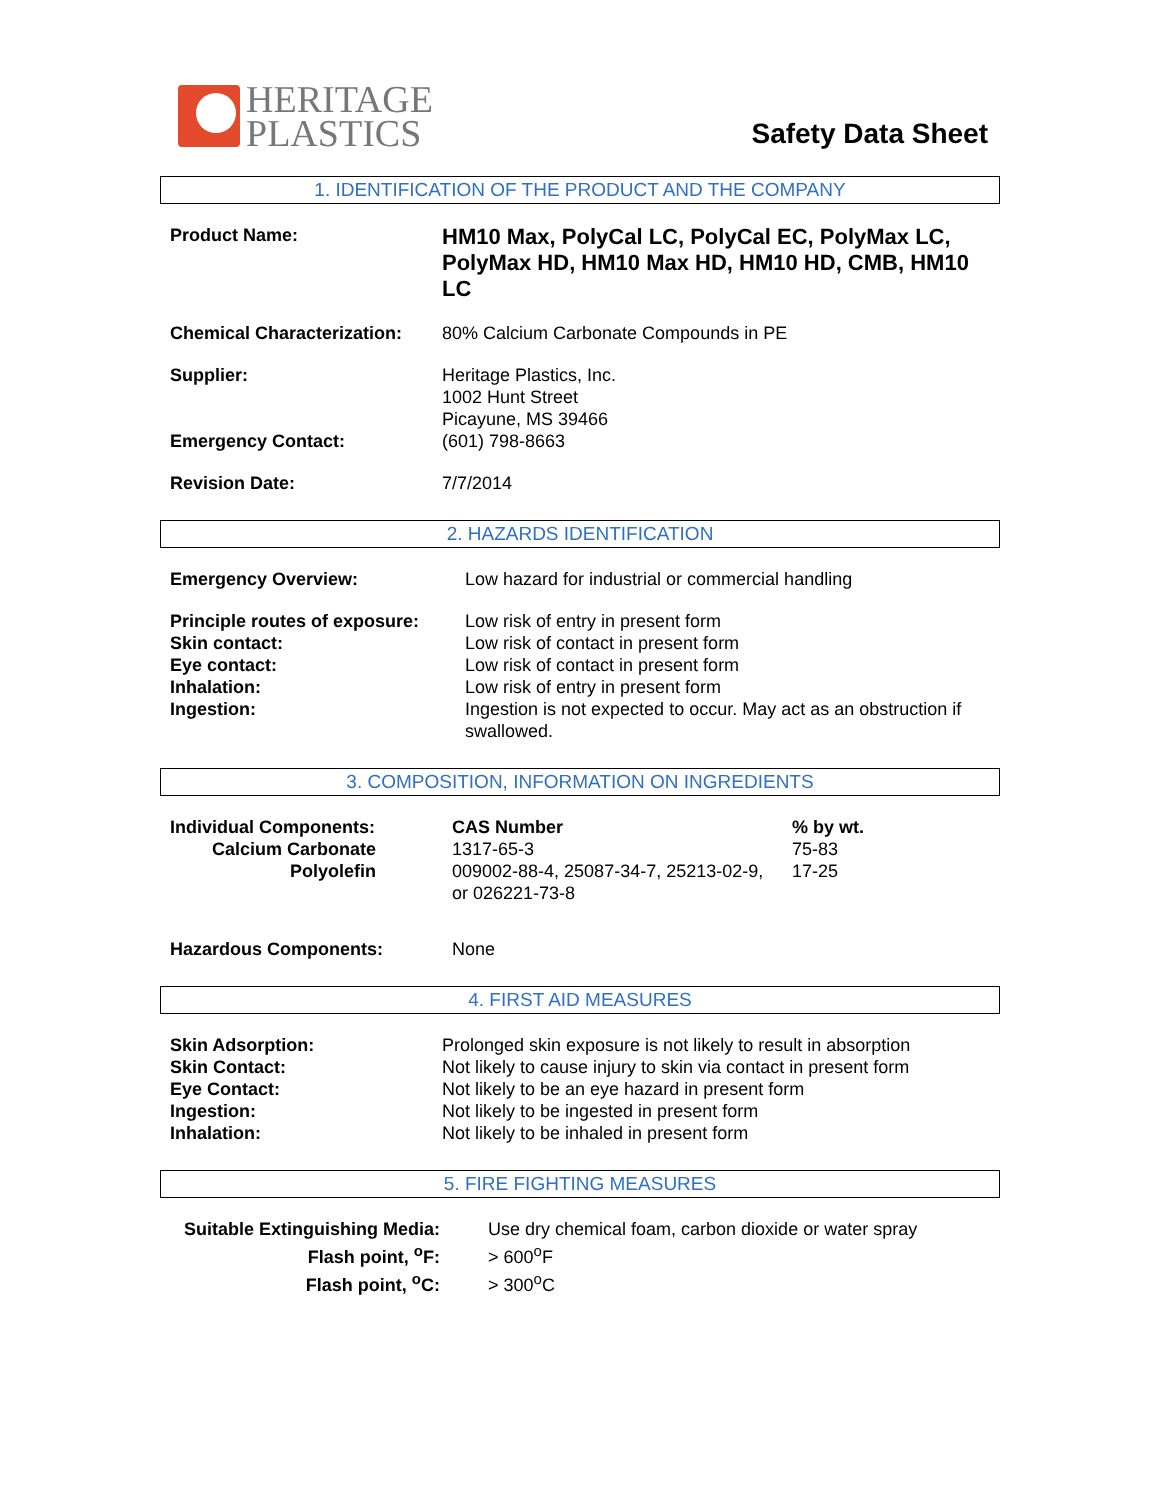HERITAGE
PLASTICS
Safety Data Sheet
1. IDENTIFICATION OF THE PRODUCT AND THE COMPANY
| Product Name: | HM10 Max, PolyCal LC, PolyCal EC, PolyMax LC, PolyMax HD, HM10 Max HD, HM10 HD, CMB, HM10 LC |
| Chemical Characterization: | 80% Calcium Carbonate Compounds in PE |
| Supplier: | Heritage Plastics, Inc. 1002 Hunt Street Picayune, MS 39466 |
| Emergency Contact: | (601) 798-8663 |
| Revision Date: | 7/7/2014 |
2. HAZARDS IDENTIFICATION
| Emergency Overview: | Low hazard for industrial or commercial handling |
| Principle routes of exposure: Skin contact: Eye contact: Inhalation: Ingestion: | Low risk of entry in present form Low risk of contact in present form Low risk of contact in present form Low risk of entry in present form Ingestion is not expected to occur. May act as an obstruction if swallowed. |
3. COMPOSITION, INFORMATION ON INGREDIENTS
| Individual Components: | CAS Number | % by wt. |
| Calcium Carbonate | 1317-65-3 | 75-83 |
| Polyolefin | 009002-88-4, 25087-34-7, 25213-02-9, or 026221-73-8 | 17-25 |
| Hazardous Components: | None | |
4. FIRST AID MEASURES
| Skin Adsorption: Skin Contact: Eye Contact: Ingestion: Inhalation: | Prolonged skin exposure is not likely to result in absorption Not likely to cause injury to skin via contact in present form Not likely to be an eye hazard in present form Not likely to be ingested in present form Not likely to be inhaled in present form |
5. FIRE FIGHTING MEASURES
| Suitable Extinguishing Media: Flash point, <sup>o</sup>F: Flash point, <sup>o</sup>C: | Use dry chemical foam, carbon dioxide or water spray > 600<sup>o</sup>F > 300<sup>o</sup>C |